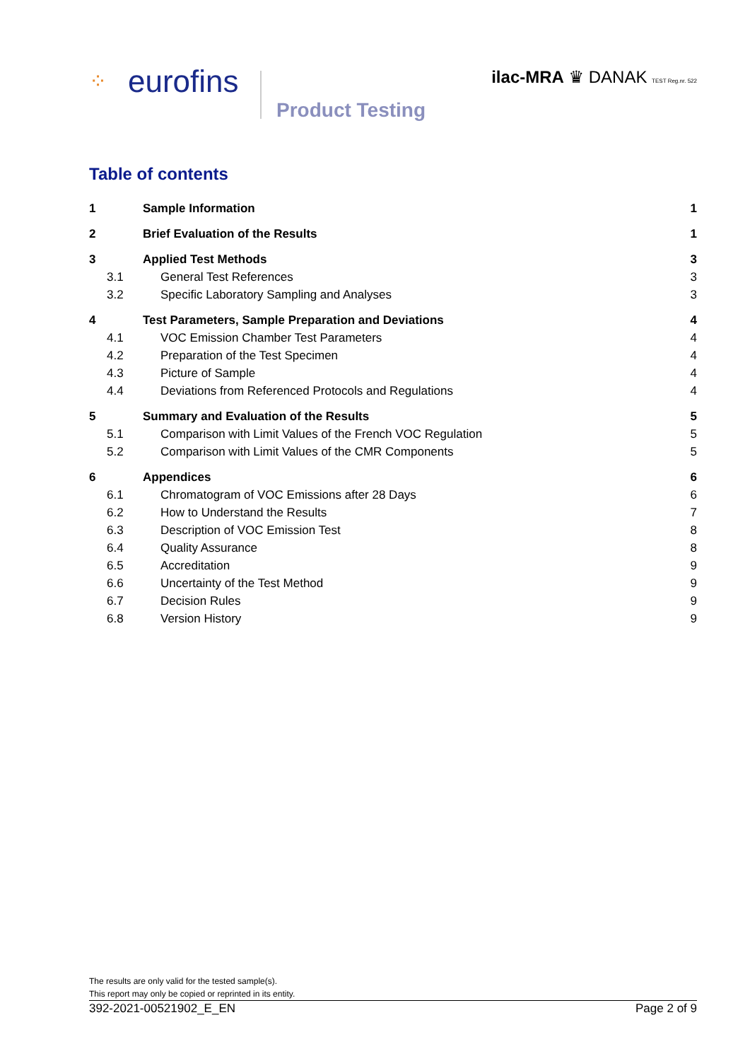⁘ eurofins
Product Testing
ilac-MRA ♛ DANAK TEST Reg.nr. 522
Table of contents
1 Sample Information 1
2 Brief Evaluation of the Results 1
3 Applied Test Methods 3
3.1 General Test References 3
3.2 Specific Laboratory Sampling and Analyses 3
4 Test Parameters, Sample Preparation and Deviations 4
4.1 VOC Emission Chamber Test Parameters 4
4.2 Preparation of the Test Specimen 4
4.3 Picture of Sample 4
4.4 Deviations from Referenced Protocols and Regulations 4
5 Summary and Evaluation of the Results 5
5.1 Comparison with Limit Values of the French VOC Regulation 5
5.2 Comparison with Limit Values of the CMR Components 5
6 Appendices 6
6.1 Chromatogram of VOC Emissions after 28 Days 6
6.2 How to Understand the Results 7
6.3 Description of VOC Emission Test 8
6.4 Quality Assurance 8
6.5 Accreditation 9
6.6 Uncertainty of the Test Method 9
6.7 Decision Rules 9
6.8 Version History 9
The results are only valid for the tested sample(s).
This report may only be copied or reprinted in its entity.
392-2021-00521902_E_EN Page 2 of 9